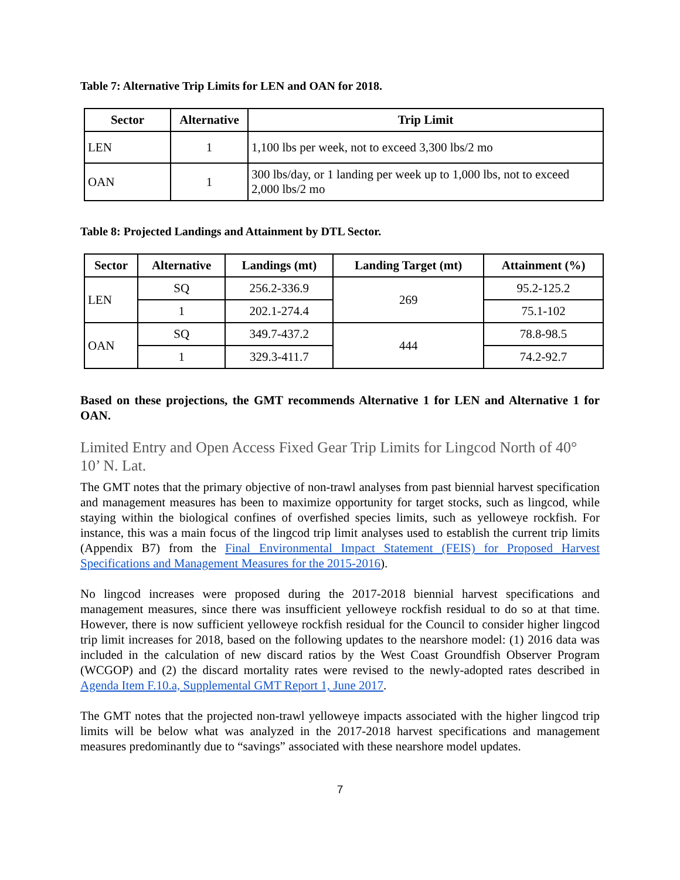Table 7: Alternative Trip Limits for LEN and OAN for 2018.
| Sector | Alternative | Trip Limit |
| --- | --- | --- |
| LEN | 1 | 1,100 lbs per week, not to exceed 3,300 lbs/2 mo |
| OAN | 1 | 300 lbs/day, or 1 landing per week up to 1,000 lbs, not to exceed 2,000 lbs/2 mo |
Table 8: Projected Landings and Attainment by DTL Sector.
| Sector | Alternative | Landings (mt) | Landing Target (mt) | Attainment (%) |
| --- | --- | --- | --- | --- |
| LEN | SQ | 256.2-336.9 | 269 | 95.2-125.2 |
| | 1 | 202.1-274.4 | | 75.1-102 |
| OAN | SQ | 349.7-437.2 | 444 | 78.8-98.5 |
| | 1 | 329.3-411.7 | | 74.2-92.7 |
Based on these projections, the GMT recommends Alternative 1 for LEN and Alternative 1 for OAN.
Limited Entry and Open Access Fixed Gear Trip Limits for Lingcod North of 40° 10’ N. Lat.
The GMT notes that the primary objective of non-trawl analyses from past biennial harvest specification and management measures has been to maximize opportunity for target stocks, such as lingcod, while staying within the biological confines of overfished species limits, such as yelloweye rockfish. For instance, this was a main focus of the lingcod trip limit analyses used to establish the current trip limits (Appendix B7) from the Final Environmental Impact Statement (FEIS) for Proposed Harvest Specifications and Management Measures for the 2015-2016).
No lingcod increases were proposed during the 2017-2018 biennial harvest specifications and management measures, since there was insufficient yelloweye rockfish residual to do so at that time. However, there is now sufficient yelloweye rockfish residual for the Council to consider higher lingcod trip limit increases for 2018, based on the following updates to the nearshore model: (1) 2016 data was included in the calculation of new discard ratios by the West Coast Groundfish Observer Program (WCGOP) and (2) the discard mortality rates were revised to the newly-adopted rates described in Agenda Item F.10.a, Supplemental GMT Report 1, June 2017.
The GMT notes that the projected non-trawl yelloweye impacts associated with the higher lingcod trip limits will be below what was analyzed in the 2017-2018 harvest specifications and management measures predominantly due to “savings” associated with these nearshore model updates.
7